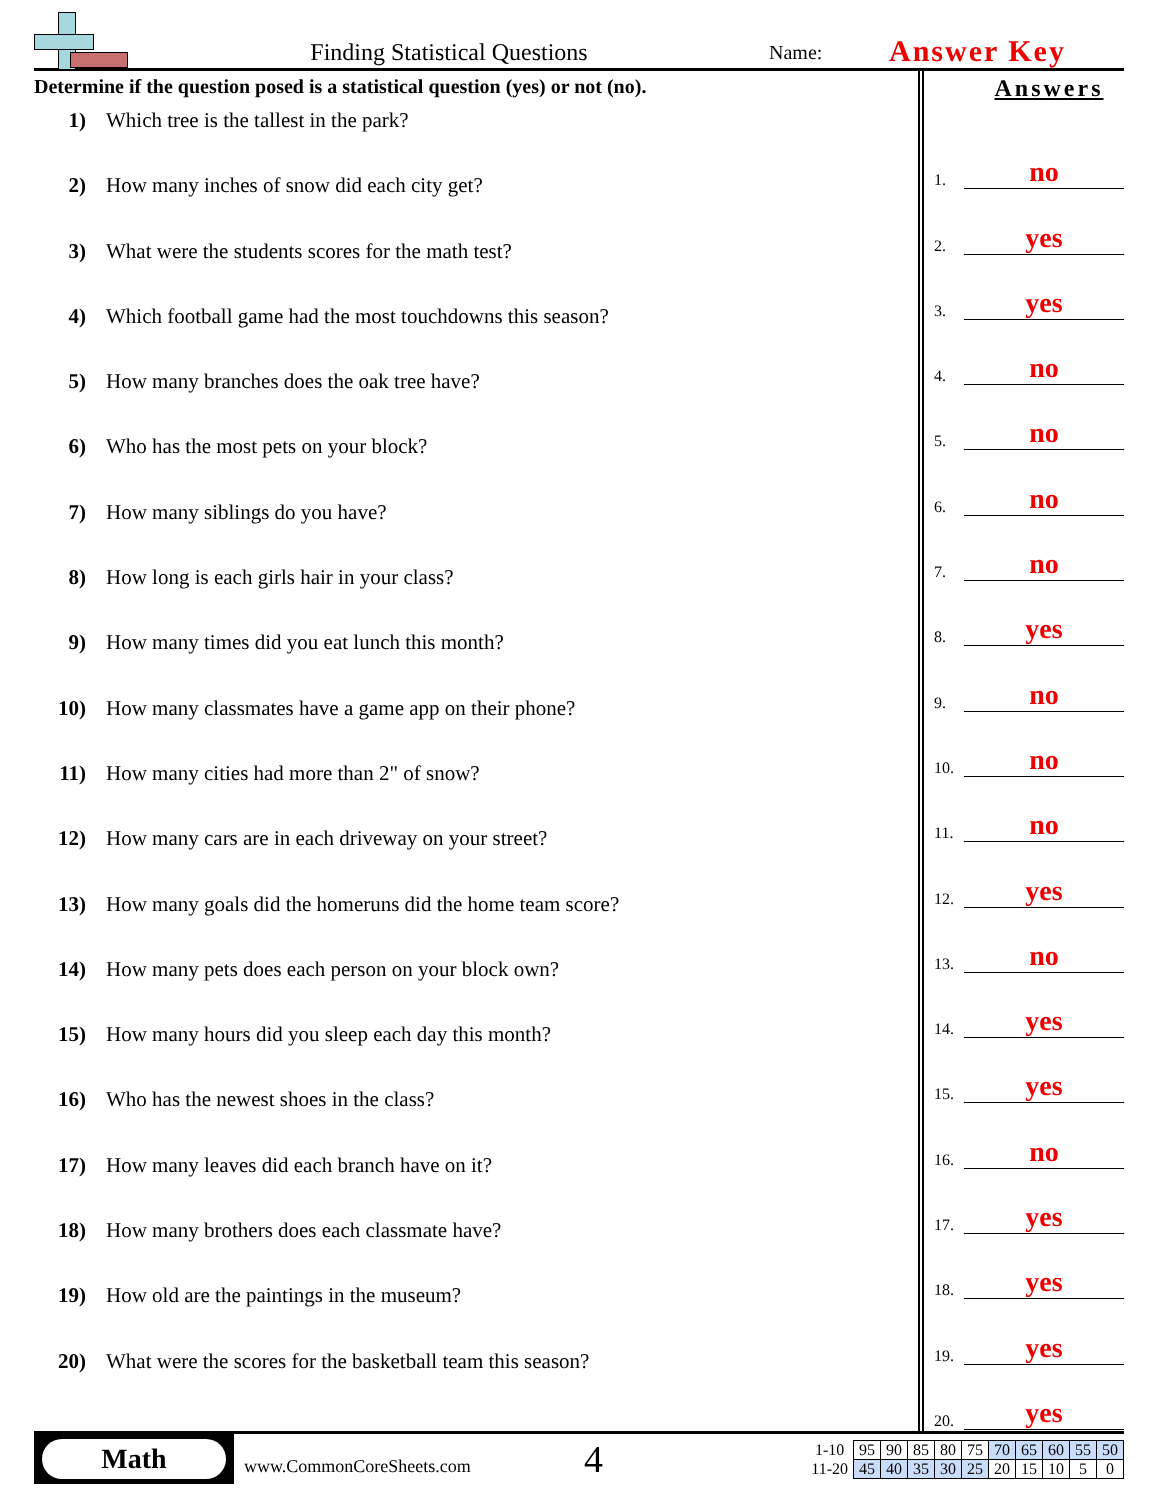Finding Statistical Questions
Name:
Answer Key
Determine if the question posed is a statistical question (yes) or not (no).
1) Which tree is the tallest in the park?
2) How many inches of snow did each city get?
3) What were the students scores for the math test?
4) Which football game had the most touchdowns this season?
5) How many branches does the oak tree have?
6) Who has the most pets on your block?
7) How many siblings do you have?
8) How long is each girls hair in your class?
9) How many times did you eat lunch this month?
10) How many classmates have a game app on their phone?
11) How many cities had more than 2" of snow?
12) How many cars are in each driveway on your street?
13) How many goals did the homeruns did the home team score?
14) How many pets does each person on your block own?
15) How many hours did you sleep each day this month?
16) Who has the newest shoes in the class?
17) How many leaves did each branch have on it?
18) How many brothers does each classmate have?
19) How old are the paintings in the museum?
20) What were the scores for the basketball team this season?
Answers
1.
no
2.
yes
3.
yes
4.
no
5.
no
6.
no
7.
no
8.
yes
9.
no
10.
no
11.
no
12.
yes
13.
no
14.
yes
15.
yes
16.
no
17.
yes
18.
yes
19.
yes
20.
yes
Math
www.CommonCoreSheets.com
4
| 1-10 | 95 | 90 | 85 | 80 | 75 | 70 | 65 | 60 | 55 | 50 |
| 11-20 | 45 | 40 | 35 | 30 | 25 | 20 | 15 | 10 | 5 | 0 |